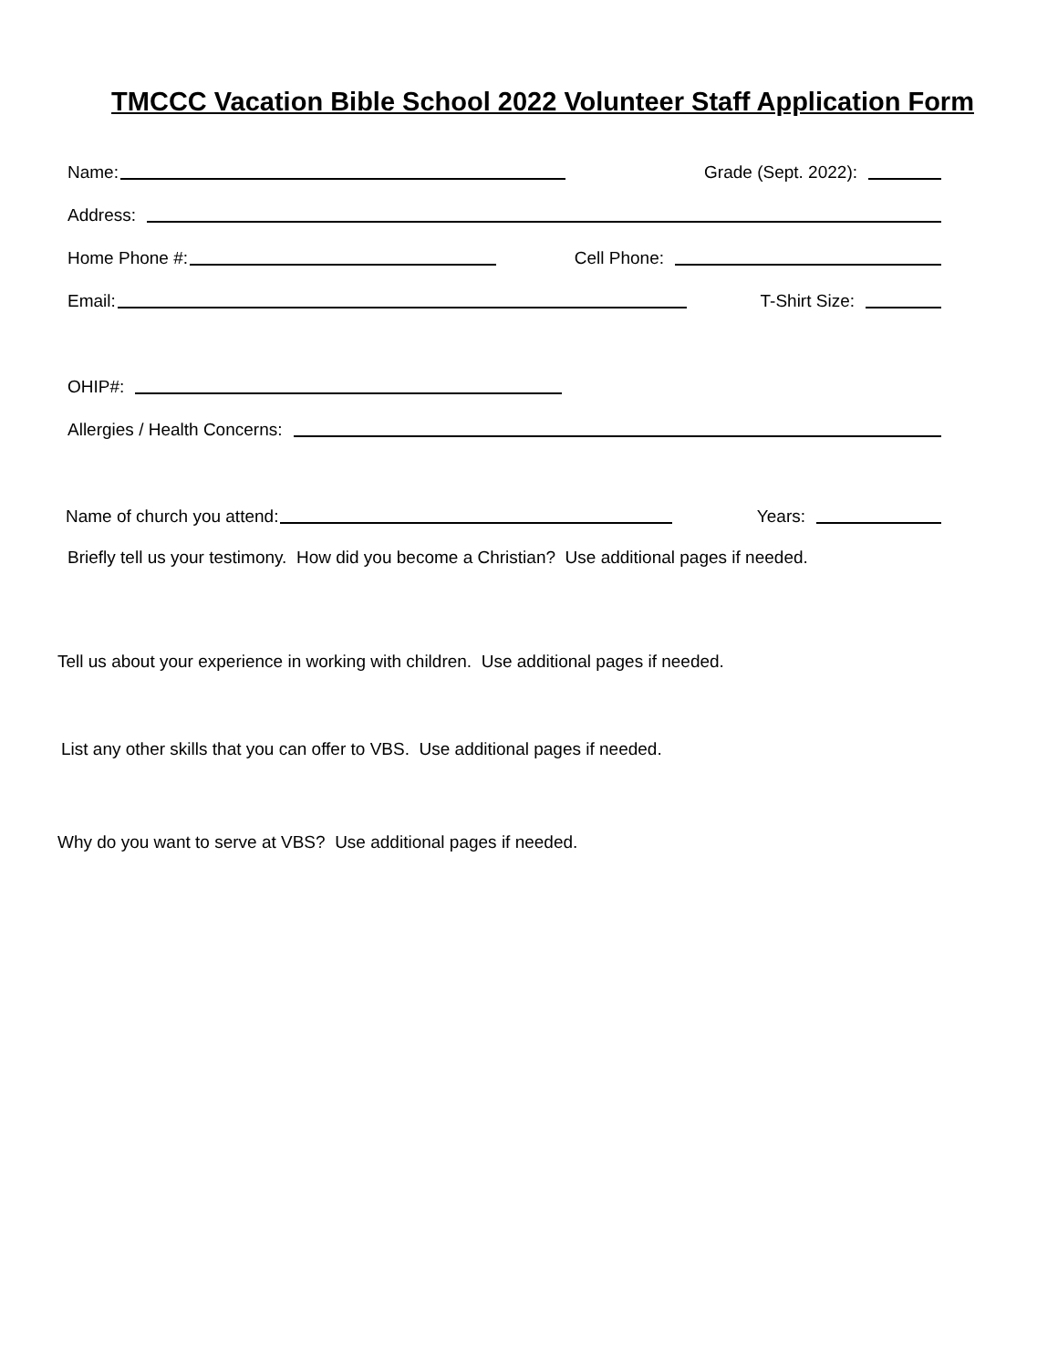TMCCC Vacation Bible School 2022 Volunteer Staff Application Form
Name:
Grade (Sept. 2022):
Address:
Home Phone #:
Cell Phone:
Email:
T-Shirt Size:
OHIP#:
Allergies / Health Concerns:
Name of church you attend:
Years:
Briefly tell us your testimony. How did you become a Christian? Use additional pages if needed.
Tell us about your experience in working with children. Use additional pages if needed.
List any other skills that you can offer to VBS. Use additional pages if needed.
Why do you want to serve at VBS? Use additional pages if needed.